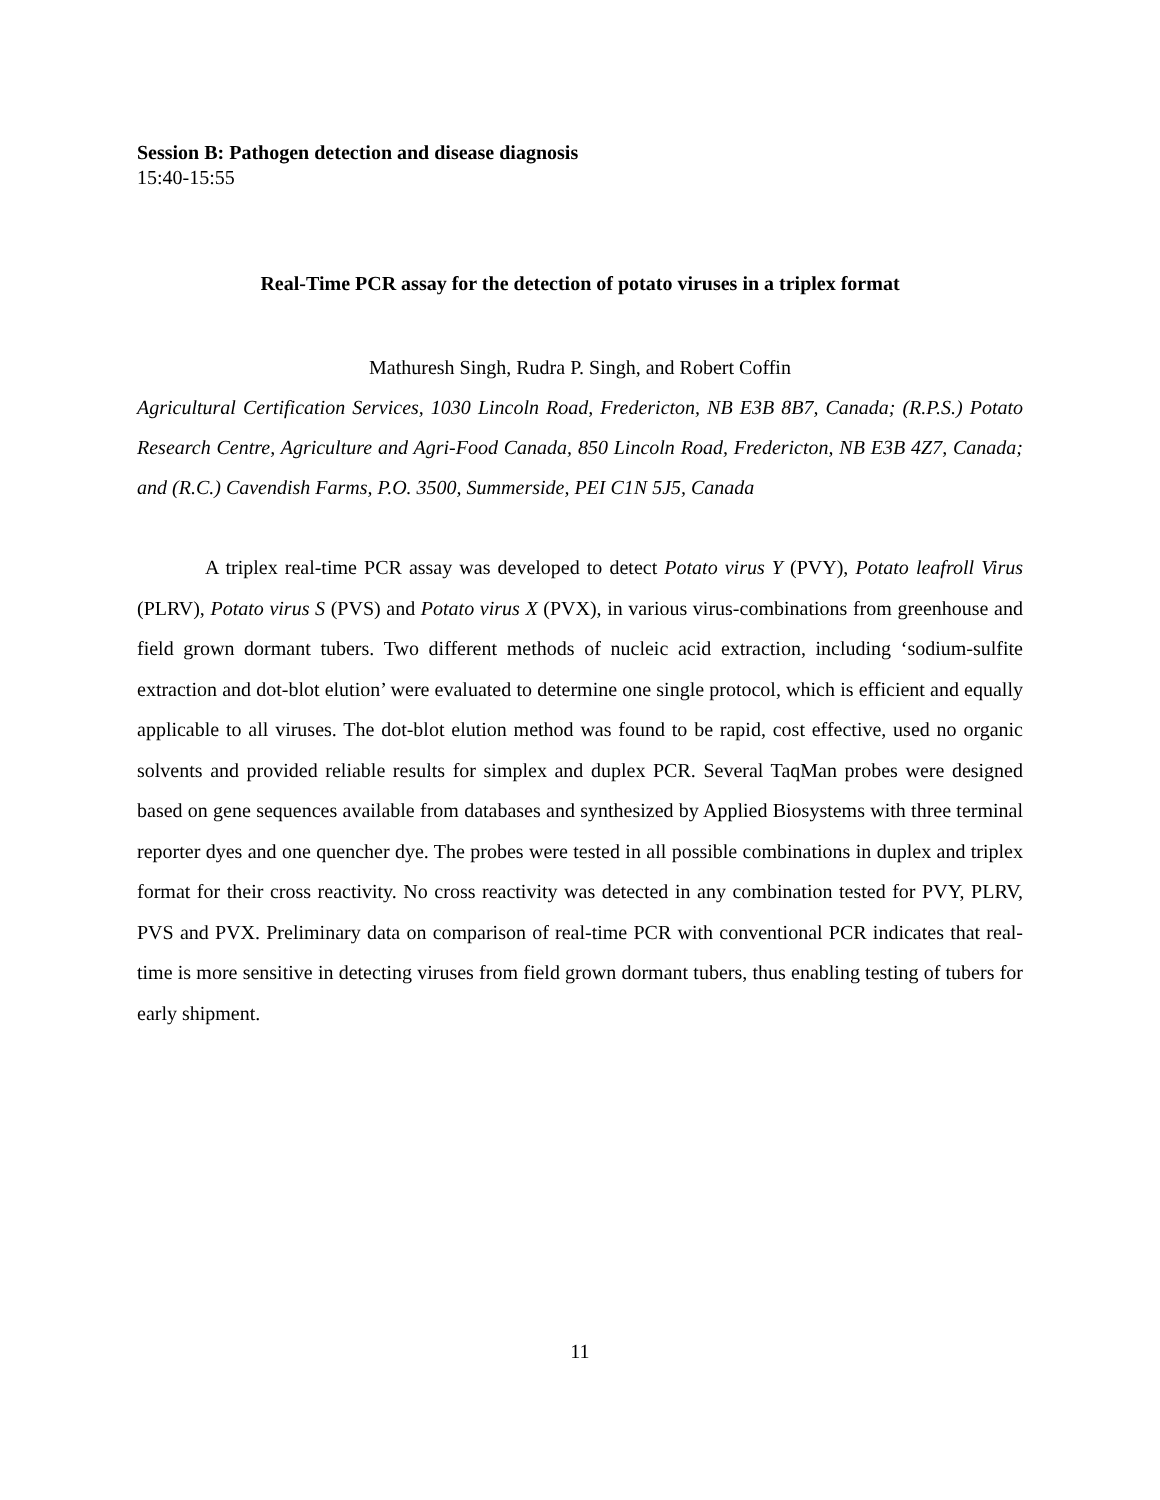Session B: Pathogen detection and disease diagnosis
15:40-15:55
Real-Time PCR assay for the detection of potato viruses in a triplex format
Mathuresh Singh, Rudra P. Singh, and Robert Coffin
Agricultural Certification Services, 1030 Lincoln Road, Fredericton, NB E3B 8B7, Canada; (R.P.S.) Potato Research Centre, Agriculture and Agri-Food Canada, 850 Lincoln Road, Fredericton, NB E3B 4Z7, Canada; and (R.C.) Cavendish Farms, P.O. 3500, Summerside, PEI C1N 5J5, Canada
A triplex real-time PCR assay was developed to detect Potato virus Y (PVY), Potato leafroll Virus (PLRV), Potato virus S (PVS) and Potato virus X (PVX), in various virus-combinations from greenhouse and field grown dormant tubers. Two different methods of nucleic acid extraction, including ‘sodium-sulfite extraction and dot-blot elution’ were evaluated to determine one single protocol, which is efficient and equally applicable to all viruses. The dot-blot elution method was found to be rapid, cost effective, used no organic solvents and provided reliable results for simplex and duplex PCR. Several TaqMan probes were designed based on gene sequences available from databases and synthesized by Applied Biosystems with three terminal reporter dyes and one quencher dye. The probes were tested in all possible combinations in duplex and triplex format for their cross reactivity. No cross reactivity was detected in any combination tested for PVY, PLRV, PVS and PVX. Preliminary data on comparison of real-time PCR with conventional PCR indicates that real-time is more sensitive in detecting viruses from field grown dormant tubers, thus enabling testing of tubers for early shipment.
11